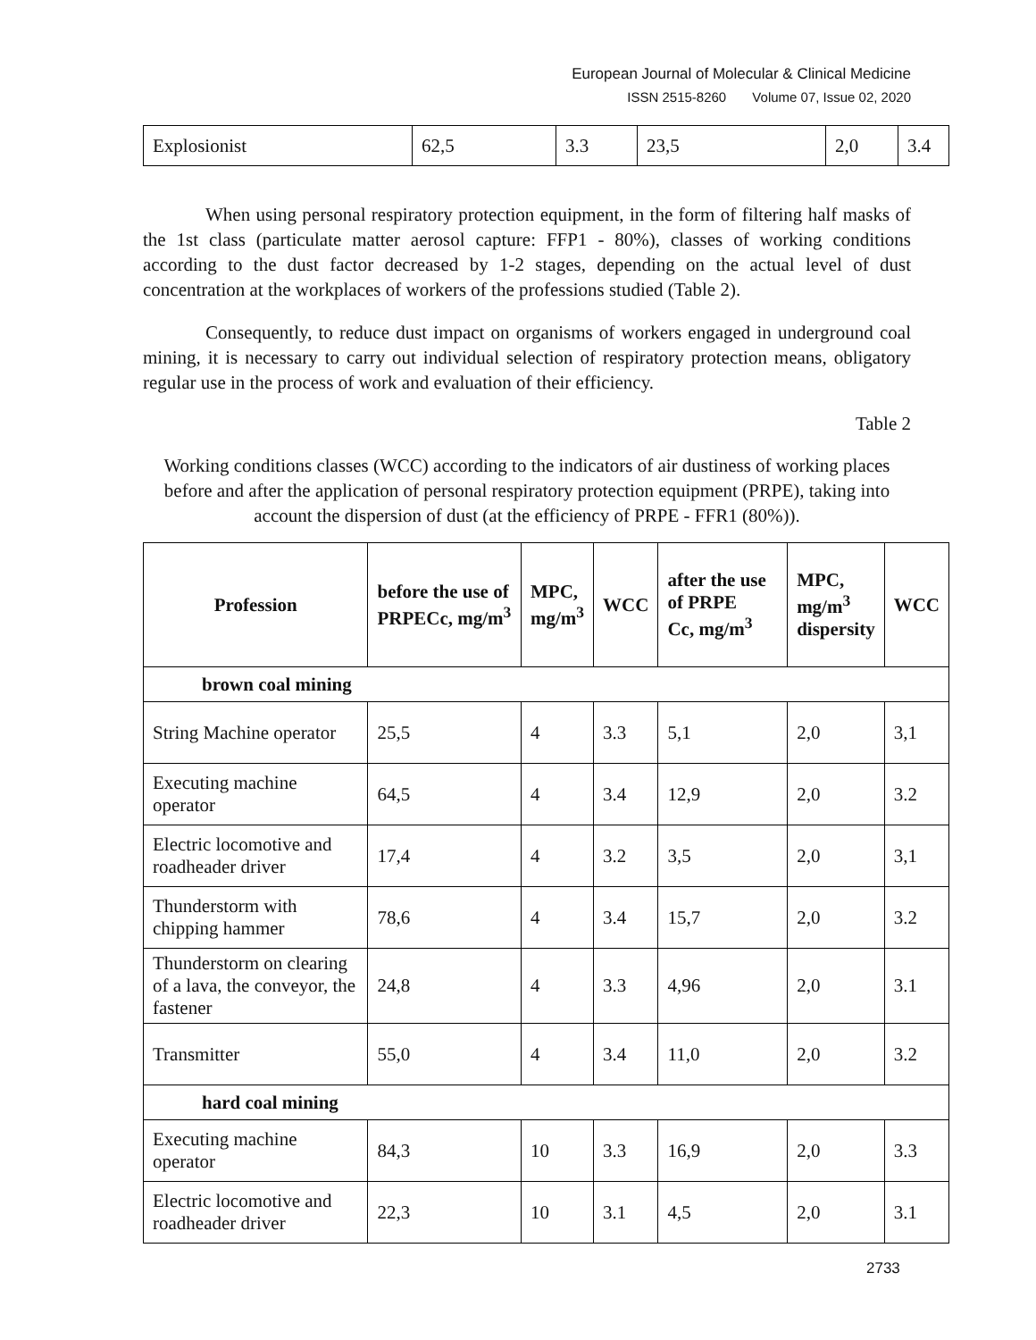European Journal of Molecular & Clinical Medicine
ISSN 2515-8260 Volume 07, Issue 02, 2020
| Explosionist | 62,5 | 3.3 | 23,5 | 2,0 | 3.4 |
When using personal respiratory protection equipment, in the form of filtering half masks of the 1st class (particulate matter aerosol capture: FFP1 - 80%), classes of working conditions according to the dust factor decreased by 1-2 stages, depending on the actual level of dust concentration at the workplaces of workers of the professions studied (Table 2).
Consequently, to reduce dust impact on organisms of workers engaged in underground coal mining, it is necessary to carry out individual selection of respiratory protection means, obligatory regular use in the process of work and evaluation of their efficiency.
Table 2
Working conditions classes (WCC) according to the indicators of air dustiness of working places before and after the application of personal respiratory protection equipment (PRPE), taking into account the dispersion of dust (at the efficiency of PRPE - FFR1 (80%)).
| Profession | before the use of PRPECc, mg/m<sup>3</sup> | MPC, mg/m<sup>3</sup> | WCC | after the use of PRPE Cc, mg/m<sup>3</sup> | MPC, mg/m<sup>3</sup> dispersity | WCC |
| --- | --- | --- | --- | --- | --- | --- |
| brown coal mining | | | | | | |
| String Machine operator | 25,5 | 4 | 3.3 | 5,1 | 2,0 | 3,1 |
| Executing machine operator | 64,5 | 4 | 3.4 | 12,9 | 2,0 | 3.2 |
| Electric locomotive and roadheader driver | 17,4 | 4 | 3.2 | 3,5 | 2,0 | 3,1 |
| Thunderstorm with chipping hammer | 78,6 | 4 | 3.4 | 15,7 | 2,0 | 3.2 |
| Thunderstorm on clearing of a lava, the conveyor, the fastener | 24,8 | 4 | 3.3 | 4,96 | 2,0 | 3.1 |
| Transmitter | 55,0 | 4 | 3.4 | 11,0 | 2,0 | 3.2 |
| hard coal mining | | | | | | |
| Executing machine operator | 84,3 | 10 | 3.3 | 16,9 | 2,0 | 3.3 |
| Electric locomotive and roadheader driver | 22,3 | 10 | 3.1 | 4,5 | 2,0 | 3.1 |
2733